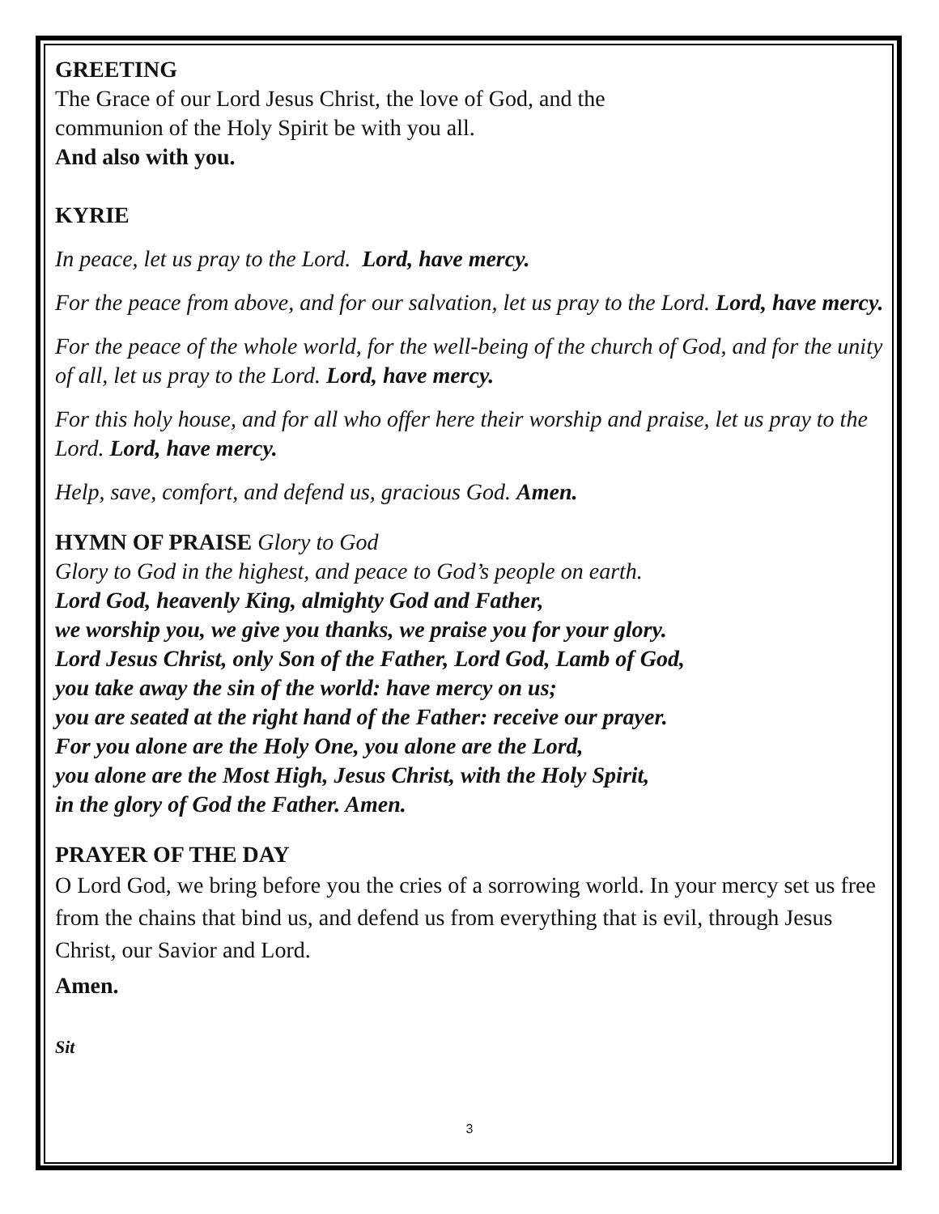GREETING
The Grace of our Lord Jesus Christ, the love of God, and the
communion of the Holy Spirit be with you all.
And also with you.
KYRIE
In peace, let us pray to the Lord. Lord, have mercy.
For the peace from above, and for our salvation, let us pray to the Lord. Lord, have mercy.
For the peace of the whole world, for the well-being of the church of God, and for the unity of all, let us pray to the Lord. Lord, have mercy.
For this holy house, and for all who offer here their worship and praise, let us pray to the Lord. Lord, have mercy.
Help, save, comfort, and defend us, gracious God. Amen.
HYMN OF PRAISE Glory to God
Glory to God in the highest, and peace to God’s people on earth.
Lord God, heavenly King, almighty God and Father,
we worship you, we give you thanks, we praise you for your glory.
Lord Jesus Christ, only Son of the Father, Lord God, Lamb of God,
you take away the sin of the world: have mercy on us;
you are seated at the right hand of the Father: receive our prayer.
For you alone are the Holy One, you alone are the Lord,
you alone are the Most High, Jesus Christ, with the Holy Spirit,
in the glory of God the Father. Amen.
PRAYER OF THE DAY
O Lord God, we bring before you the cries of a sorrowing world. In your mercy set us free from the chains that bind us, and defend us from everything that is evil, through Jesus Christ, our Savior and Lord.
Amen.
Sit
3